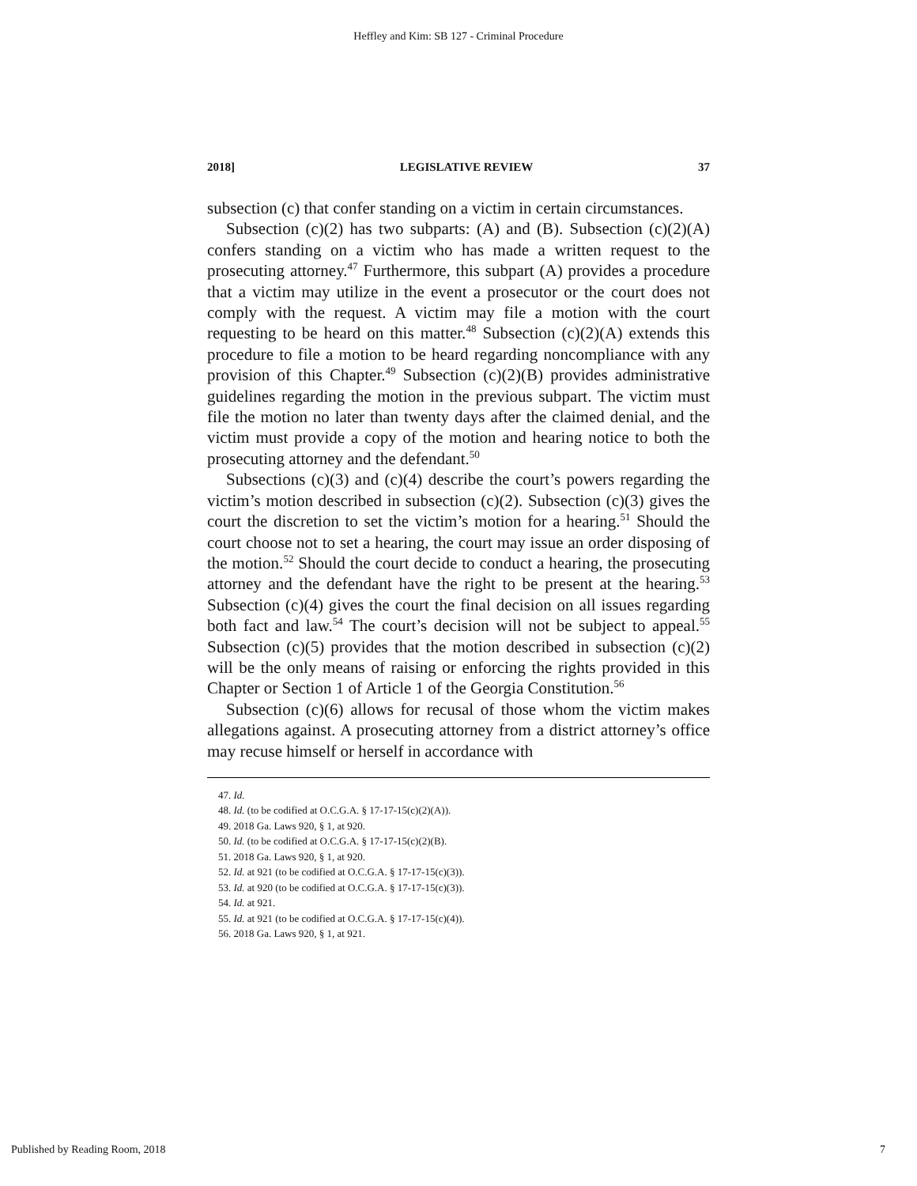Heffley and Kim: SB 127 - Criminal Procedure
2018] LEGISLATIVE REVIEW 37
subsection (c) that confer standing on a victim in certain circumstances.
Subsection (c)(2) has two subparts: (A) and (B). Subsection (c)(2)(A) confers standing on a victim who has made a written request to the prosecuting attorney.<sup>47</sup> Furthermore, this subpart (A) provides a procedure that a victim may utilize in the event a prosecutor or the court does not comply with the request. A victim may file a motion with the court requesting to be heard on this matter.<sup>48</sup> Subsection (c)(2)(A) extends this procedure to file a motion to be heard regarding noncompliance with any provision of this Chapter.<sup>49</sup> Subsection (c)(2)(B) provides administrative guidelines regarding the motion in the previous subpart. The victim must file the motion no later than twenty days after the claimed denial, and the victim must provide a copy of the motion and hearing notice to both the prosecuting attorney and the defendant.<sup>50</sup>
Subsections (c)(3) and (c)(4) describe the court’s powers regarding the victim’s motion described in subsection (c)(2). Subsection (c)(3) gives the court the discretion to set the victim’s motion for a hearing.<sup>51</sup> Should the court choose not to set a hearing, the court may issue an order disposing of the motion.<sup>52</sup> Should the court decide to conduct a hearing, the prosecuting attorney and the defendant have the right to be present at the hearing.<sup>53</sup> Subsection (c)(4) gives the court the final decision on all issues regarding both fact and law.<sup>54</sup> The court’s decision will not be subject to appeal.<sup>55</sup> Subsection (c)(5) provides that the motion described in subsection (c)(2) will be the only means of raising or enforcing the rights provided in this Chapter or Section 1 of Article 1 of the Georgia Constitution.<sup>56</sup>
Subsection (c)(6) allows for recusal of those whom the victim makes allegations against. A prosecuting attorney from a district attorney’s office may recuse himself or herself in accordance with
47. Id.
48. Id. (to be codified at O.C.G.A. § 17-17-15(c)(2)(A)).
49. 2018 Ga. Laws 920, § 1, at 920.
50. Id. (to be codified at O.C.G.A. § 17-17-15(c)(2)(B).
51. 2018 Ga. Laws 920, § 1, at 920.
52. Id. at 921 (to be codified at O.C.G.A. § 17-17-15(c)(3)).
53. Id. at 920 (to be codified at O.C.G.A. § 17-17-15(c)(3)).
54. Id. at 921.
55. Id. at 921 (to be codified at O.C.G.A. § 17-17-15(c)(4)).
56. 2018 Ga. Laws 920, § 1, at 921.
Published by Reading Room, 2018 7